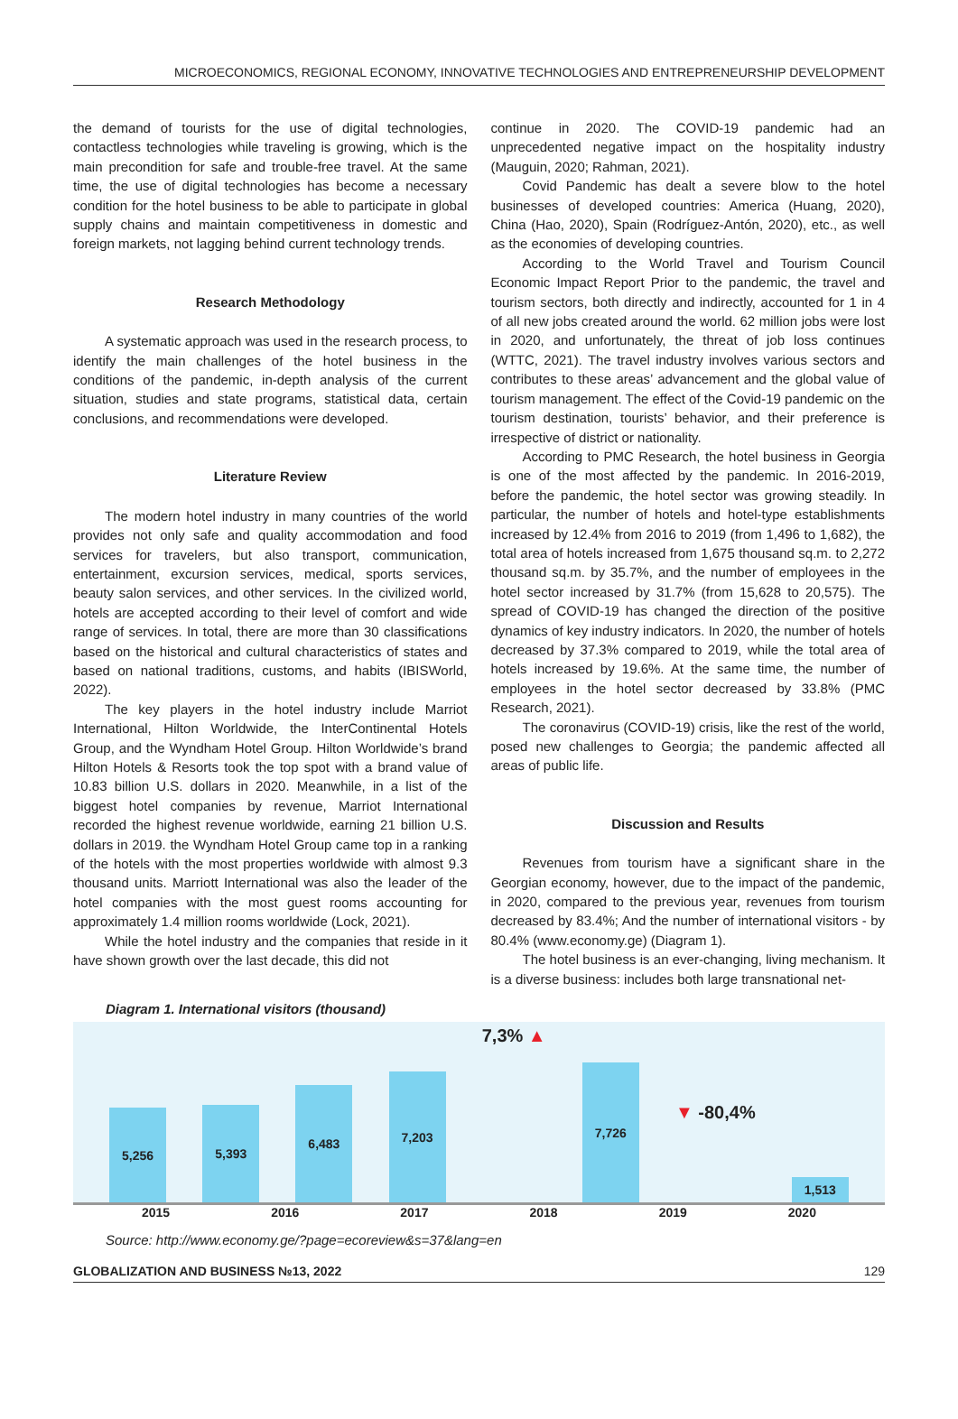MICROECONOMICS, REGIONAL ECONOMY, INNOVATIVE TECHNOLOGIES AND ENTREPRENEURSHIP DEVELOPMENT
the demand of tourists for the use of digital technologies, contactless technologies while traveling is growing, which is the main precondition for safe and trouble-free travel. At the same time, the use of digital technologies has become a necessary condition for the hotel business to be able to participate in global supply chains and maintain competitiveness in domestic and foreign markets, not lagging behind current technology trends.
Research Methodology
A systematic approach was used in the research process, to identify the main challenges of the hotel business in the conditions of the pandemic, in-depth analysis of the current situation, studies and state programs, statistical data, certain conclusions, and recommendations were developed.
Literature Review
The modern hotel industry in many countries of the world provides not only safe and quality accommodation and food services for travelers, but also transport, communication, entertainment, excursion services, medical, sports services, beauty salon services, and other services. In the civilized world, hotels are accepted according to their level of comfort and wide range of services. In total, there are more than 30 classifications based on the historical and cultural characteristics of states and based on national traditions, customs, and habits (IBISWorld, 2022).
The key players in the hotel industry include Marriot International, Hilton Worldwide, the InterContinental Hotels Group, and the Wyndham Hotel Group. Hilton Worldwide’s brand Hilton Hotels & Resorts took the top spot with a brand value of 10.83 billion U.S. dollars in 2020. Meanwhile, in a list of the biggest hotel companies by revenue, Marriot International recorded the highest revenue worldwide, earning 21 billion U.S. dollars in 2019. the Wyndham Hotel Group came top in a ranking of the hotels with the most properties worldwide with almost 9.3 thousand units. Marriott International was also the leader of the hotel companies with the most guest rooms accounting for approximately 1.4 million rooms worldwide (Lock, 2021).
While the hotel industry and the companies that reside in it have shown growth over the last decade, this did not
continue in 2020. The COVID-19 pandemic had an unprecedented negative impact on the hospitality industry (Mauguin, 2020; Rahman, 2021).
Covid Pandemic has dealt a severe blow to the hotel businesses of developed countries: America (Huang, 2020), China (Hao, 2020), Spain (Rodríguez-Antón, 2020), etc., as well as the economies of developing countries.
According to the World Travel and Tourism Council Economic Impact Report Prior to the pandemic, the travel and tourism sectors, both directly and indirectly, accounted for 1 in 4 of all new jobs created around the world. 62 million jobs were lost in 2020, and unfortunately, the threat of job loss continues (WTTC, 2021). The travel industry involves various sectors and contributes to these areas’ advancement and the global value of tourism management. The effect of the Covid-19 pandemic on the tourism destination, tourists’ behavior, and their preference is irrespective of district or nationality.
According to PMC Research, the hotel business in Georgia is one of the most affected by the pandemic. In 2016-2019, before the pandemic, the hotel sector was growing steadily. In particular, the number of hotels and hotel-type establishments increased by 12.4% from 2016 to 2019 (from 1,496 to 1,682), the total area of hotels increased from 1,675 thousand sq.m. to 2,272 thousand sq.m. by 35.7%, and the number of employees in the hotel sector increased by 31.7% (from 15,628 to 20,575). The spread of COVID-19 has changed the direction of the positive dynamics of key industry indicators. In 2020, the number of hotels decreased by 37.3% compared to 2019, while the total area of hotels increased by 19.6%. At the same time, the number of employees in the hotel sector decreased by 33.8% (PMC Research, 2021).
The coronavirus (COVID-19) crisis, like the rest of the world, posed new challenges to Georgia; the pandemic affected all areas of public life.
Discussion and Results
Revenues from tourism have a significant share in the Georgian economy, however, due to the impact of the pandemic, in 2020, compared to the previous year, revenues from tourism decreased by 83.4%; And the number of international visitors - by 80.4% (www.economy.ge) (Diagram 1).
The hotel business is an ever-changing, living mechanism. It is a diverse business: includes both large transnational net-
Diagram 1. International visitors (thousand)
5,256
5,393
6,483
7,203
7,3% ▲
7,726
▼ -80,4%
1,513
2015 2016 2017 2018 2019 2020
Source: http://www.economy.ge/?page=ecoreview&s=37&lang=en
GLOBALIZATION AND BUSINESS №13, 2022 129